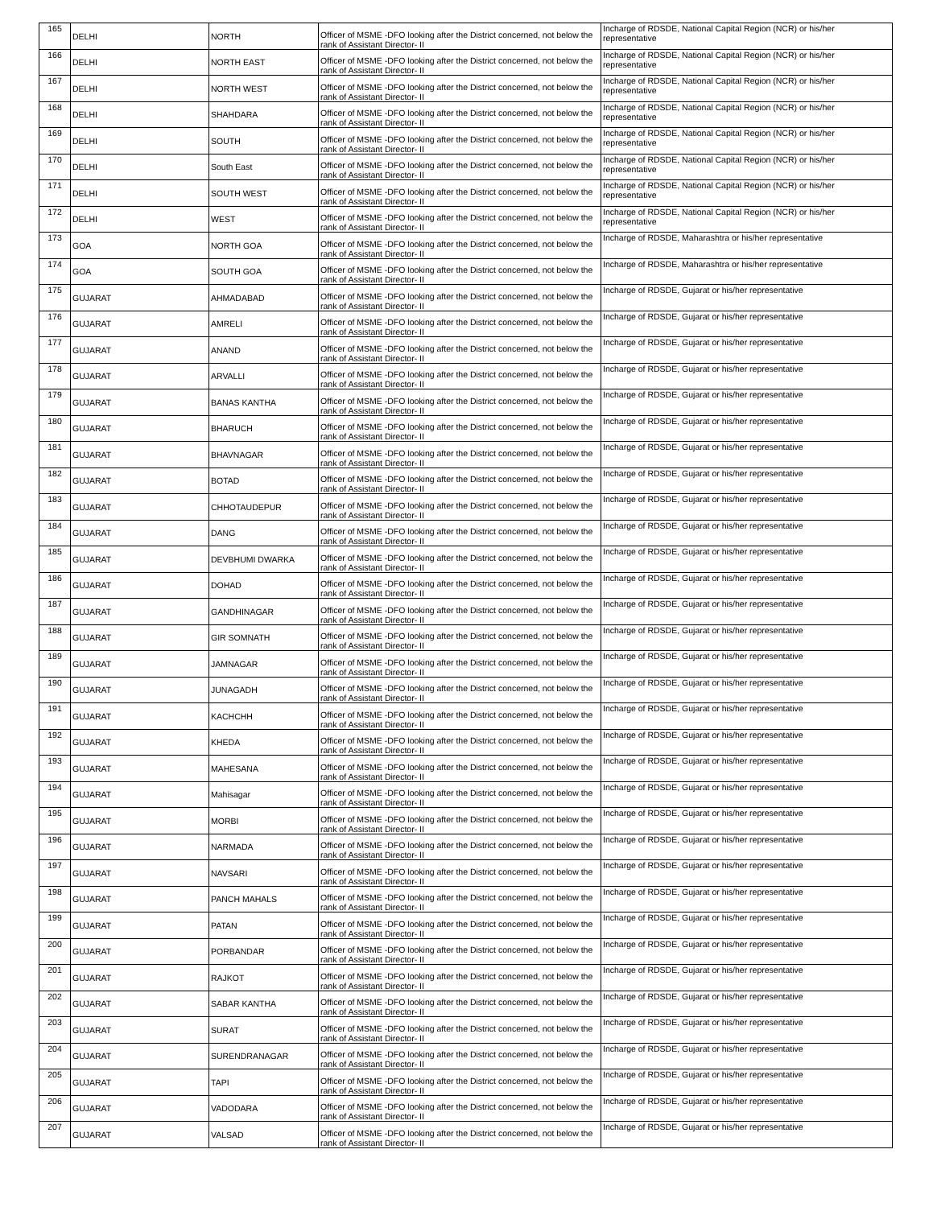| 165 | DELHI | NORTH | Officer of MSME -DFO looking after the District concerned, not below the rank of Assistant Director- II | Incharge of RDSDE, National Capital Region (NCR) or his/her representative |
| 166 | DELHI | NORTH EAST | Officer of MSME -DFO looking after the District concerned, not below the rank of Assistant Director- II | Incharge of RDSDE, National Capital Region (NCR) or his/her representative |
| 167 | DELHI | NORTH WEST | Officer of MSME -DFO looking after the District concerned, not below the rank of Assistant Director- II | Incharge of RDSDE, National Capital Region (NCR) or his/her representative |
| 168 | DELHI | SHAHDARA | Officer of MSME -DFO looking after the District concerned, not below the rank of Assistant Director- II | Incharge of RDSDE, National Capital Region (NCR) or his/her representative |
| 169 | DELHI | SOUTH | Officer of MSME -DFO looking after the District concerned, not below the rank of Assistant Director- II | Incharge of RDSDE, National Capital Region (NCR) or his/her representative |
| 170 | DELHI | South East | Officer of MSME -DFO looking after the District concerned, not below the rank of Assistant Director- II | Incharge of RDSDE, National Capital Region (NCR) or his/her representative |
| 171 | DELHI | SOUTH WEST | Officer of MSME -DFO looking after the District concerned, not below the rank of Assistant Director- II | Incharge of RDSDE, National Capital Region (NCR) or his/her representative |
| 172 | DELHI | WEST | Officer of MSME -DFO looking after the District concerned, not below the rank of Assistant Director- II | Incharge of RDSDE, National Capital Region (NCR) or his/her representative |
| 173 | GOA | NORTH GOA | Officer of MSME -DFO looking after the District concerned, not below the rank of Assistant Director- II | Incharge of RDSDE, Maharashtra or his/her representative |
| 174 | GOA | SOUTH GOA | Officer of MSME -DFO looking after the District concerned, not below the rank of Assistant Director- II | Incharge of RDSDE, Maharashtra or his/her representative |
| 175 | GUJARAT | AHMADABAD | Officer of MSME -DFO looking after the District concerned, not below the rank of Assistant Director- II | Incharge of RDSDE, Gujarat or his/her representative |
| 176 | GUJARAT | AMRELI | Officer of MSME -DFO looking after the District concerned, not below the rank of Assistant Director- II | Incharge of RDSDE, Gujarat or his/her representative |
| 177 | GUJARAT | ANAND | Officer of MSME -DFO looking after the District concerned, not below the rank of Assistant Director- II | Incharge of RDSDE, Gujarat or his/her representative |
| 178 | GUJARAT | ARVALLI | Officer of MSME -DFO looking after the District concerned, not below the rank of Assistant Director- II | Incharge of RDSDE, Gujarat or his/her representative |
| 179 | GUJARAT | BANAS KANTHA | Officer of MSME -DFO looking after the District concerned, not below the rank of Assistant Director- II | Incharge of RDSDE, Gujarat or his/her representative |
| 180 | GUJARAT | BHARUCH | Officer of MSME -DFO looking after the District concerned, not below the rank of Assistant Director- II | Incharge of RDSDE, Gujarat or his/her representative |
| 181 | GUJARAT | BHAVNAGAR | Officer of MSME -DFO looking after the District concerned, not below the rank of Assistant Director- II | Incharge of RDSDE, Gujarat or his/her representative |
| 182 | GUJARAT | BOTAD | Officer of MSME -DFO looking after the District concerned, not below the rank of Assistant Director- II | Incharge of RDSDE, Gujarat or his/her representative |
| 183 | GUJARAT | CHHOTAUDEPUR | Officer of MSME -DFO looking after the District concerned, not below the rank of Assistant Director- II | Incharge of RDSDE, Gujarat or his/her representative |
| 184 | GUJARAT | DANG | Officer of MSME -DFO looking after the District concerned, not below the rank of Assistant Director- II | Incharge of RDSDE, Gujarat or his/her representative |
| 185 | GUJARAT | DEVBHUMI DWARKA | Officer of MSME -DFO looking after the District concerned, not below the rank of Assistant Director- II | Incharge of RDSDE, Gujarat or his/her representative |
| 186 | GUJARAT | DOHAD | Officer of MSME -DFO looking after the District concerned, not below the rank of Assistant Director- II | Incharge of RDSDE, Gujarat or his/her representative |
| 187 | GUJARAT | GANDHINAGAR | Officer of MSME -DFO looking after the District concerned, not below the rank of Assistant Director- II | Incharge of RDSDE, Gujarat or his/her representative |
| 188 | GUJARAT | GIR SOMNATH | Officer of MSME -DFO looking after the District concerned, not below the rank of Assistant Director- II | Incharge of RDSDE, Gujarat or his/her representative |
| 189 | GUJARAT | JAMNAGAR | Officer of MSME -DFO looking after the District concerned, not below the rank of Assistant Director- II | Incharge of RDSDE, Gujarat or his/her representative |
| 190 | GUJARAT | JUNAGADH | Officer of MSME -DFO looking after the District concerned, not below the rank of Assistant Director- II | Incharge of RDSDE, Gujarat or his/her representative |
| 191 | GUJARAT | KACHCHH | Officer of MSME -DFO looking after the District concerned, not below the rank of Assistant Director- II | Incharge of RDSDE, Gujarat or his/her representative |
| 192 | GUJARAT | KHEDA | Officer of MSME -DFO looking after the District concerned, not below the rank of Assistant Director- II | Incharge of RDSDE, Gujarat or his/her representative |
| 193 | GUJARAT | MAHESANA | Officer of MSME -DFO looking after the District concerned, not below the rank of Assistant Director- II | Incharge of RDSDE, Gujarat or his/her representative |
| 194 | GUJARAT | Mahisagar | Officer of MSME -DFO looking after the District concerned, not below the rank of Assistant Director- II | Incharge of RDSDE, Gujarat or his/her representative |
| 195 | GUJARAT | MORBI | Officer of MSME -DFO looking after the District concerned, not below the rank of Assistant Director- II | Incharge of RDSDE, Gujarat or his/her representative |
| 196 | GUJARAT | NARMADA | Officer of MSME -DFO looking after the District concerned, not below the rank of Assistant Director- II | Incharge of RDSDE, Gujarat or his/her representative |
| 197 | GUJARAT | NAVSARI | Officer of MSME -DFO looking after the District concerned, not below the rank of Assistant Director- II | Incharge of RDSDE, Gujarat or his/her representative |
| 198 | GUJARAT | PANCH MAHALS | Officer of MSME -DFO looking after the District concerned, not below the rank of Assistant Director- II | Incharge of RDSDE, Gujarat or his/her representative |
| 199 | GUJARAT | PATAN | Officer of MSME -DFO looking after the District concerned, not below the rank of Assistant Director- II | Incharge of RDSDE, Gujarat or his/her representative |
| 200 | GUJARAT | PORBANDAR | Officer of MSME -DFO looking after the District concerned, not below the rank of Assistant Director- II | Incharge of RDSDE, Gujarat or his/her representative |
| 201 | GUJARAT | RAJKOT | Officer of MSME -DFO looking after the District concerned, not below the rank of Assistant Director- II | Incharge of RDSDE, Gujarat or his/her representative |
| 202 | GUJARAT | SABAR KANTHA | Officer of MSME -DFO looking after the District concerned, not below the rank of Assistant Director- II | Incharge of RDSDE, Gujarat or his/her representative |
| 203 | GUJARAT | SURAT | Officer of MSME -DFO looking after the District concerned, not below the rank of Assistant Director- II | Incharge of RDSDE, Gujarat or his/her representative |
| 204 | GUJARAT | SURENDRANAGAR | Officer of MSME -DFO looking after the District concerned, not below the rank of Assistant Director- II | Incharge of RDSDE, Gujarat or his/her representative |
| 205 | GUJARAT | TAPI | Officer of MSME -DFO looking after the District concerned, not below the rank of Assistant Director- II | Incharge of RDSDE, Gujarat or his/her representative |
| 206 | GUJARAT | VADODARA | Officer of MSME -DFO looking after the District concerned, not below the rank of Assistant Director- II | Incharge of RDSDE, Gujarat or his/her representative |
| 207 | GUJARAT | VALSAD | Officer of MSME -DFO looking after the District concerned, not below the rank of Assistant Director- II | Incharge of RDSDE, Gujarat or his/her representative |